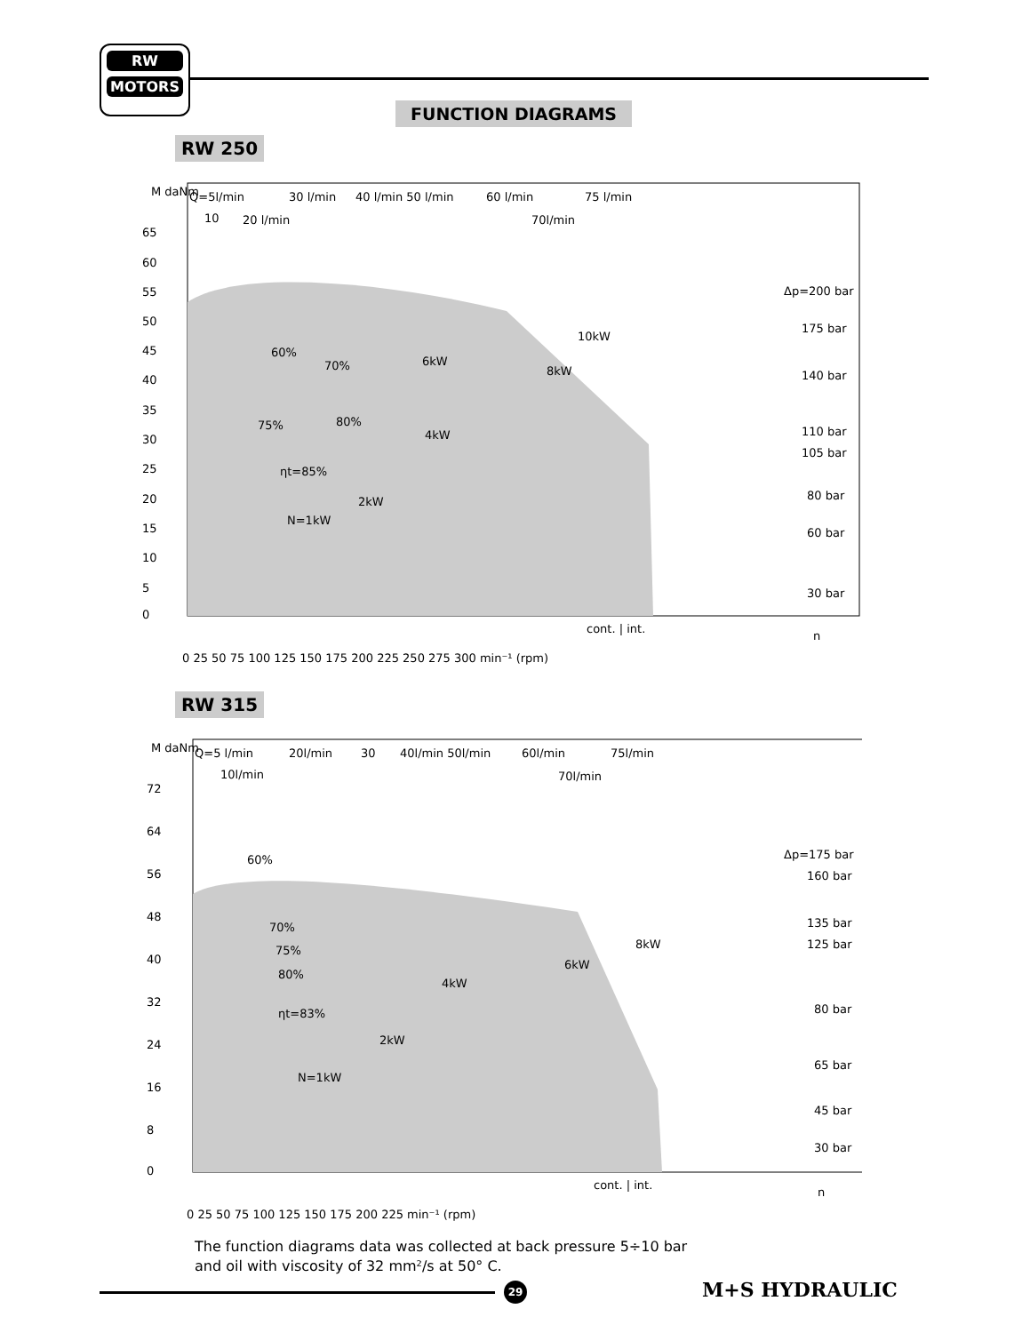RW
MOTORS
FUNCTION DIAGRAMS
RW 250
Q=5l/min
30 l/min
40 l/min 50 l/min
60 l/min
75 l/min
10
20 l/min
70l/min
M daNm
65
60
55
50
45
40
35
30
25
20
15
10
5
0
Δp=200 bar
175 bar
140 bar
110 bar
105 bar
80 bar
60 bar
30 bar
60%
70%
6kW
8kW
10kW
75%
80%
4kW
ηt=85%
2kW
N=1kW
cont. | int.
n
0 25 50 75 100 125 150 175 200 225 250 275 300 min⁻¹ (rpm)
RW 315
Q=5 l/min
20l/min
30
40l/min 50l/min
60l/min
75l/min
10l/min
70l/min
M daNm
72
64
56
48
40
32
24
16
8
0
Δp=175 bar
160 bar
135 bar
125 bar
80 bar
65 bar
45 bar
30 bar
60%
70%
75%
80%
4kW
6kW
8kW
ηt=83%
2kW
N=1kW
cont. | int.
n
0 25 50 75 100 125 150 175 200 225 min⁻¹ (rpm)
The function diagrams data was collected at back pressure 5÷10 bar
and oil with viscosity of 32 mm²/s at 50° C.
29 M+S HYDRAULIC